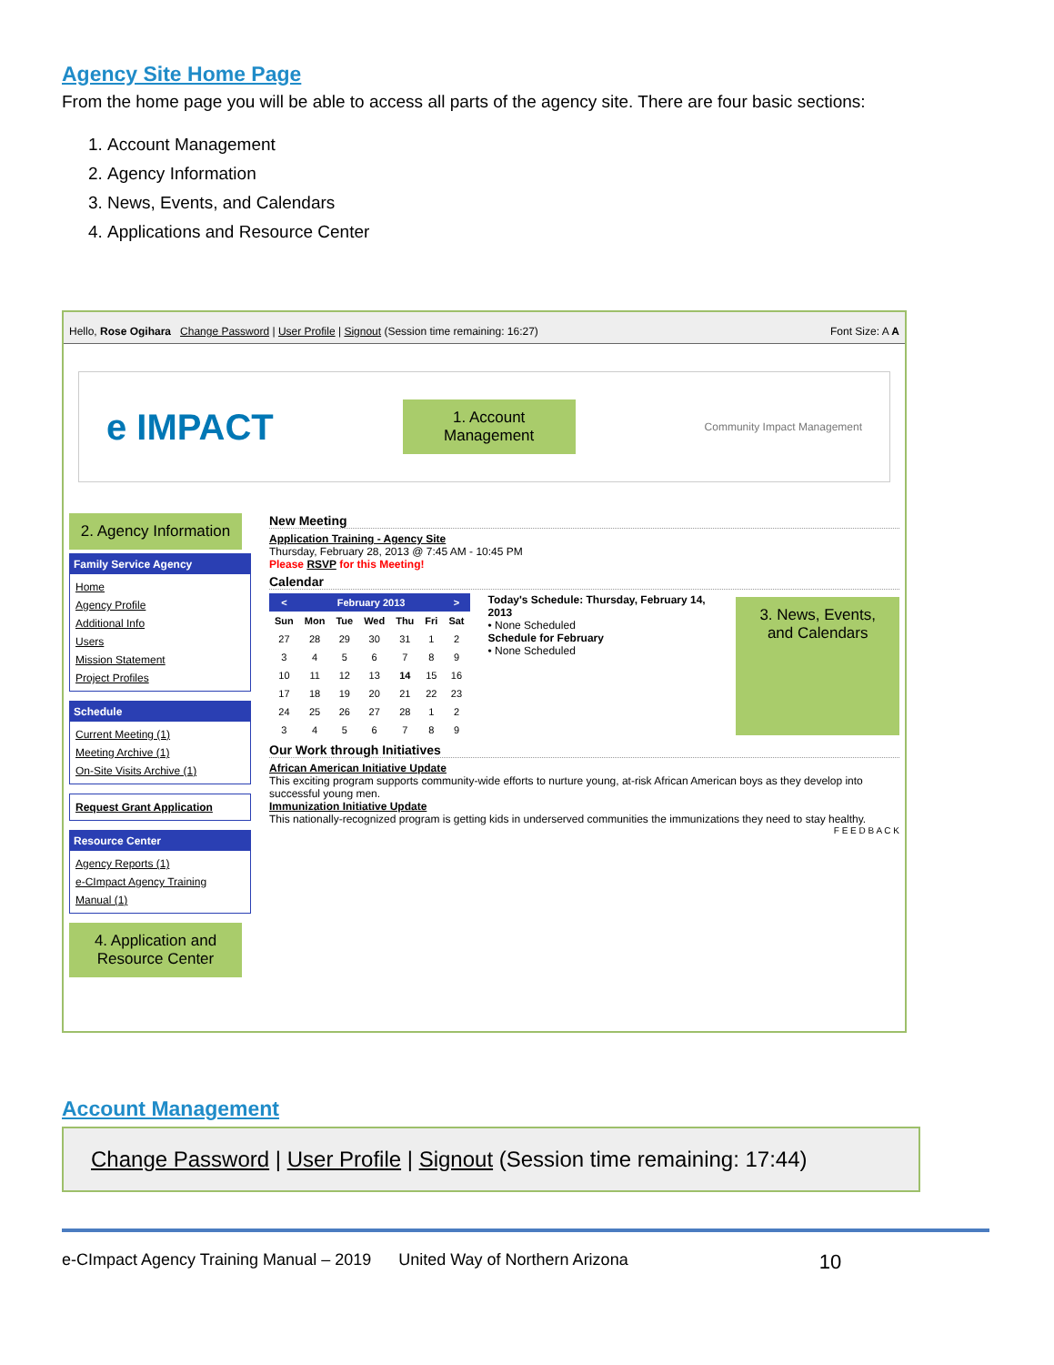Agency Site Home Page
From the home page you will be able to access all parts of the agency site. There are four basic sections:
1. Account Management
2. Agency Information
3. News, Events, and Calendars
4. Applications and Resource Center
Hello, Rose Ogihara Change Password | User Profile | Signout (Session time remaining: 16:27) Font Size: A A
e IMPACT
1. Account Management
Community Impact Management
2. Agency Information
Family Service Agency
Home
Agency Profile
Additional Info
Users
Mission Statement
Project Profiles
Schedule
Current Meeting (1)
Meeting Archive (1)
On-Site Visits Archive (1)
Request Grant Application
Resource Center
Agency Reports (1)
e-CImpact Agency Training Manual (1)
4. Application and Resource Center
New Meeting
Application Training - Agency Site
Thursday, February 28, 2013 @ 7:45 AM - 10:45 PM
Please RSVP for this Meeting!
Calendar
| < | February 2013 | | | | | > |
| --- | --- | --- | --- | --- | --- | --- |
| Sun | Mon | Tue | Wed | Thu | Fri | Sat |
| 27 | 28 | 29 | 30 | 31 | 1 | 2 |
| 3 | 4 | 5 | 6 | 7 | 8 | 9 |
| 10 | 11 | 12 | 13 | 14 | 15 | 16 |
| 17 | 18 | 19 | 20 | 21 | 22 | 23 |
| 24 | 25 | 26 | 27 | 28 | 1 | 2 |
| 3 | 4 | 5 | 6 | 7 | 8 | 9 |
Today's Schedule: Thursday, February 14, 2013
• None Scheduled
Schedule for February
• None Scheduled
3. News, Events, and Calendars
Our Work through Initiatives
African American Initiative Update
This exciting program supports community-wide efforts to nurture young, at-risk African American boys as they develop into successful young men.
Immunization Initiative Update
This nationally-recognized program is getting kids in underserved communities the immunizations they need to stay healthy.
F E E D B A C K
Account Management
Change Password | User Profile | Signout (Session time remaining: 17:44)
e-CImpact Agency Training Manual – 2019 United Way of Northern Arizona 10